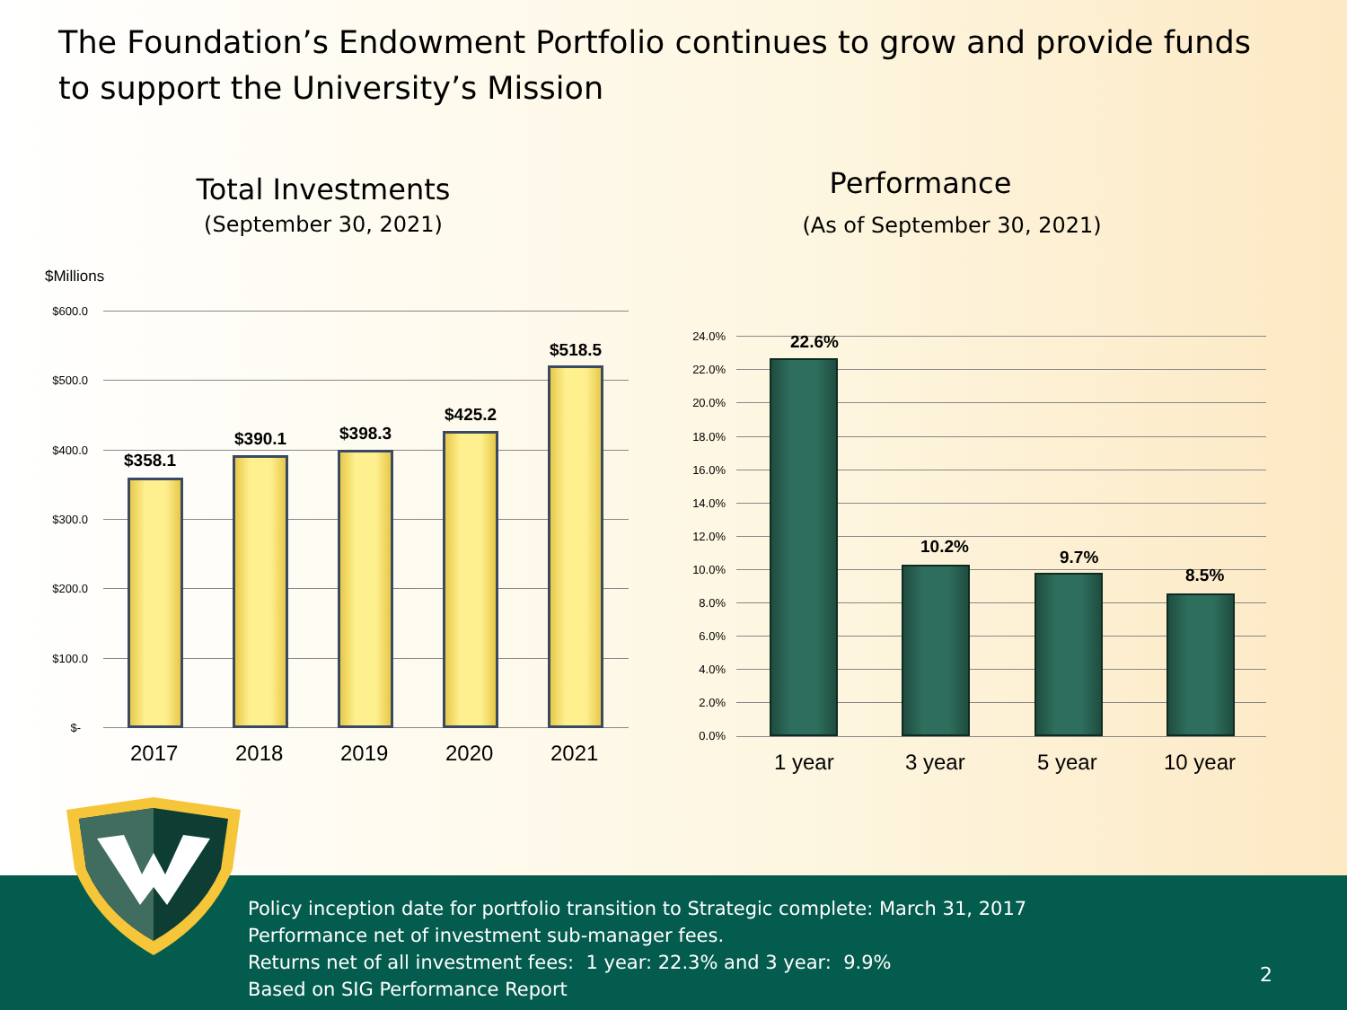The Foundation’s Endowment Portfolio continues to grow and provide funds to support the University’s Mission
Total Investments
(September 30, 2021)
Performance
(As of September 30, 2021)
$Millions
$600.0
$500.0
$400.0
$300.0
$200.0
$100.0
$-
$358.1
$390.1 $398.3
$425.2
$518.5
2017 2018 2019 2020 2021
24.0%
22.0%
20.0%
18.0%
16.0%
14.0%
12.0%
10.0%
8.0%
6.0%
4.0%
2.0%
0.0%
22.6%
10.2%
9.7%
8.5%
1 year 3 year 5 year 10 year
Policy inception date for portfolio transition to Strategic complete: March 31, 2017
Performance net of investment sub-manager fees.
Returns net of all investment fees: 1 year: 22.3% and 3 year: 9.9%
Based on SIG Performance Report
2